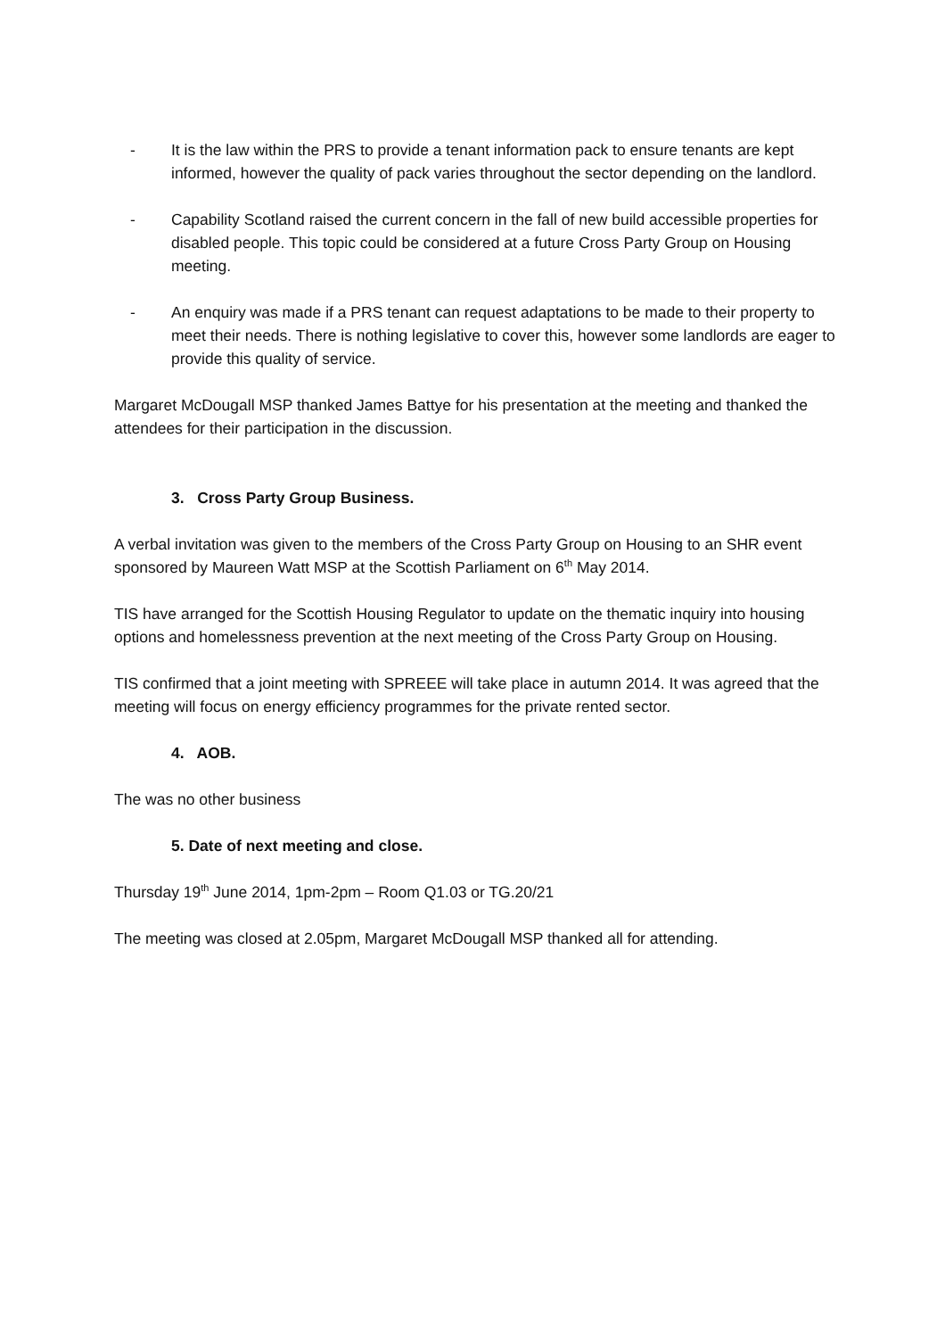- It is the law within the PRS to provide a tenant information pack to ensure tenants are kept informed, however the quality of pack varies throughout the sector depending on the landlord.
- Capability Scotland raised the current concern in the fall of new build accessible properties for disabled people. This topic could be considered at a future Cross Party Group on Housing meeting.
- An enquiry was made if a PRS tenant can request adaptations to be made to their property to meet their needs. There is nothing legislative to cover this, however some landlords are eager to provide this quality of service.
Margaret McDougall MSP thanked James Battye for his presentation at the meeting and thanked the attendees for their participation in the discussion.
3. Cross Party Group Business.
A verbal invitation was given to the members of the Cross Party Group on Housing to an SHR event sponsored by Maureen Watt MSP at the Scottish Parliament on 6<sup>th</sup> May 2014.
TIS have arranged for the Scottish Housing Regulator to update on the thematic inquiry into housing options and homelessness prevention at the next meeting of the Cross Party Group on Housing.
TIS confirmed that a joint meeting with SPREEE will take place in autumn 2014. It was agreed that the meeting will focus on energy efficiency programmes for the private rented sector.
4. AOB.
The was no other business
5. Date of next meeting and close.
Thursday 19<sup>th</sup> June 2014, 1pm-2pm – Room Q1.03 or TG.20/21
The meeting was closed at 2.05pm, Margaret McDougall MSP thanked all for attending.